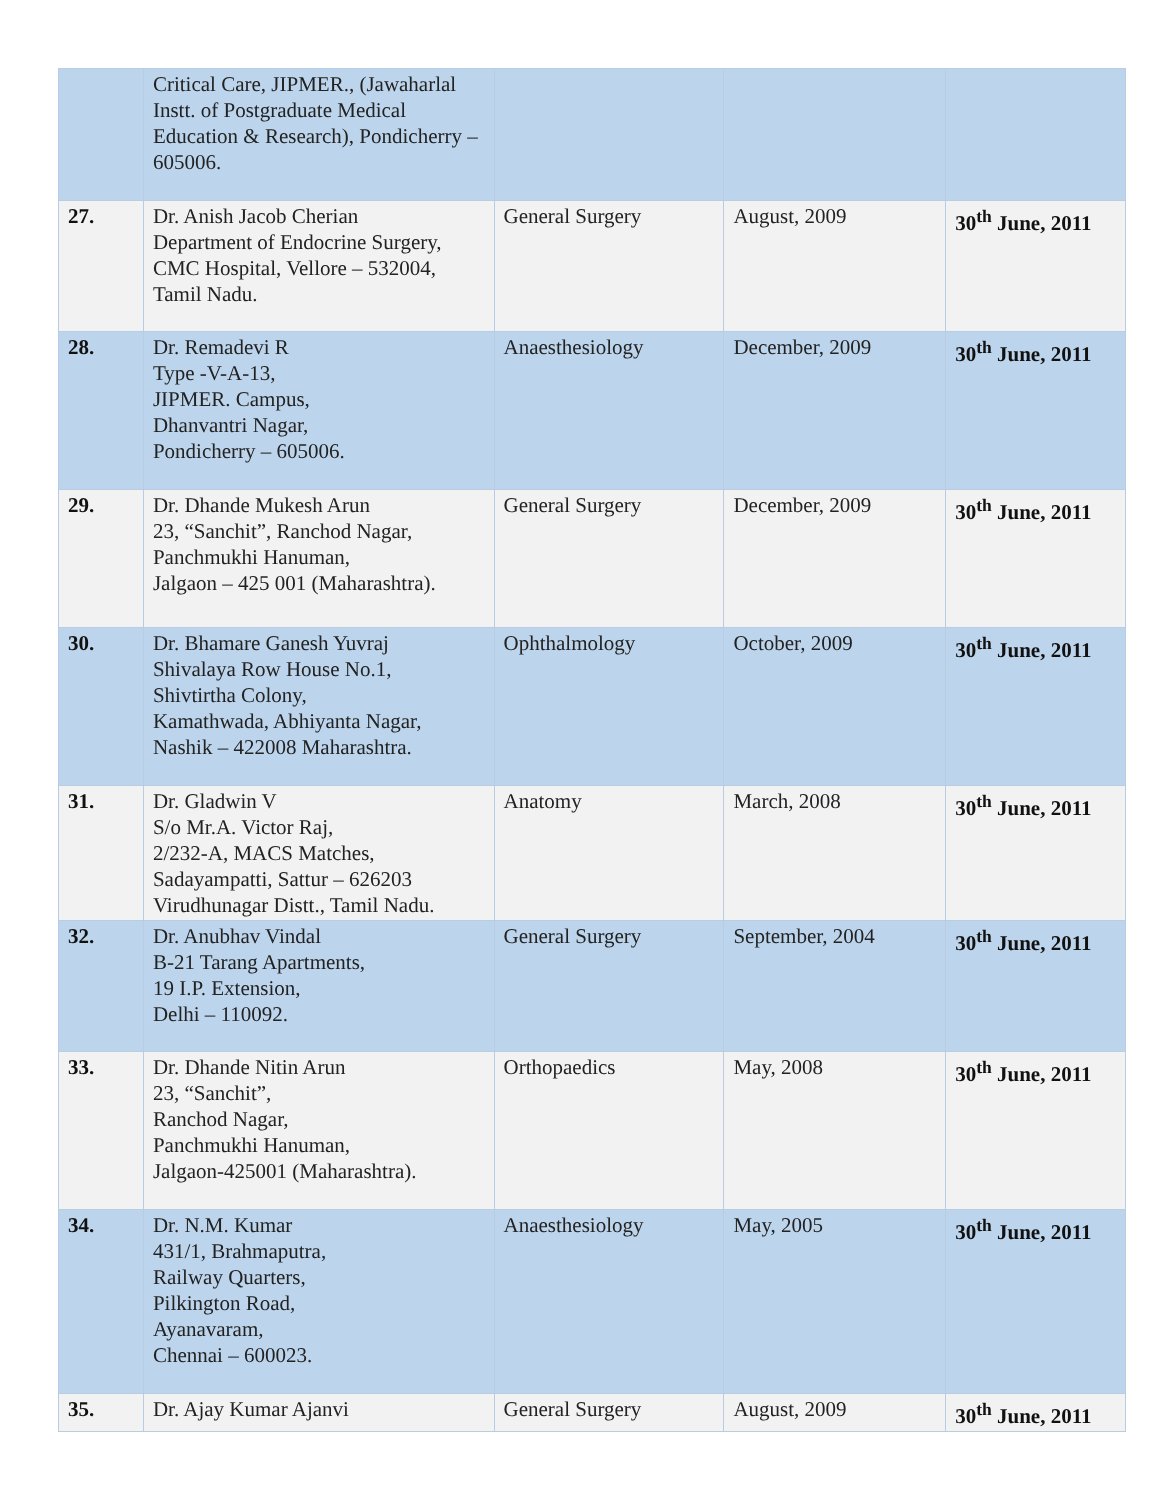| | Critical Care, JIPMER., (Jawaharlal Instt. of Postgraduate Medical Education & Research), Pondicherry – 605006. | | | |
| 27. | Dr. Anish Jacob Cherian Department of Endocrine Surgery, CMC Hospital, Vellore – 532004, Tamil Nadu. | General Surgery | August, 2009 | 30<sup>th</sup> June, 2011 |
| 28. | Dr. Remadevi R Type -V-A-13, JIPMER. Campus, Dhanvantri Nagar, Pondicherry – 605006. | Anaesthesiology | December, 2009 | 30<sup>th</sup> June, 2011 |
| 29. | Dr. Dhande Mukesh Arun 23, “Sanchit”, Ranchod Nagar, Panchmukhi Hanuman, Jalgaon – 425 001 (Maharashtra). | General Surgery | December, 2009 | 30<sup>th</sup> June, 2011 |
| 30. | Dr. Bhamare Ganesh Yuvraj Shivalaya Row House No.1, Shivtirtha Colony, Kamathwada, Abhiyanta Nagar, Nashik – 422008 Maharashtra. | Ophthalmology | October, 2009 | 30<sup>th</sup> June, 2011 |
| 31. | Dr. Gladwin V S/o Mr.A. Victor Raj, 2/232-A, MACS Matches, Sadayampatti, Sattur – 626203 Virudhunagar Distt., Tamil Nadu. | Anatomy | March, 2008 | 30<sup>th</sup> June, 2011 |
| 32. | Dr. Anubhav Vindal B-21 Tarang Apartments, 19 I.P. Extension, Delhi – 110092. | General Surgery | September, 2004 | 30<sup>th</sup> June, 2011 |
| 33. | Dr. Dhande Nitin Arun 23, “Sanchit”, Ranchod Nagar, Panchmukhi Hanuman, Jalgaon-425001 (Maharashtra). | Orthopaedics | May, 2008 | 30<sup>th</sup> June, 2011 |
| 34. | Dr. N.M. Kumar 431/1, Brahmaputra, Railway Quarters, Pilkington Road, Ayanavaram, Chennai – 600023. | Anaesthesiology | May, 2005 | 30<sup>th</sup> June, 2011 |
| 35. | Dr. Ajay Kumar Ajanvi | General Surgery | August, 2009 | 30<sup>th</sup> June, 2011 |